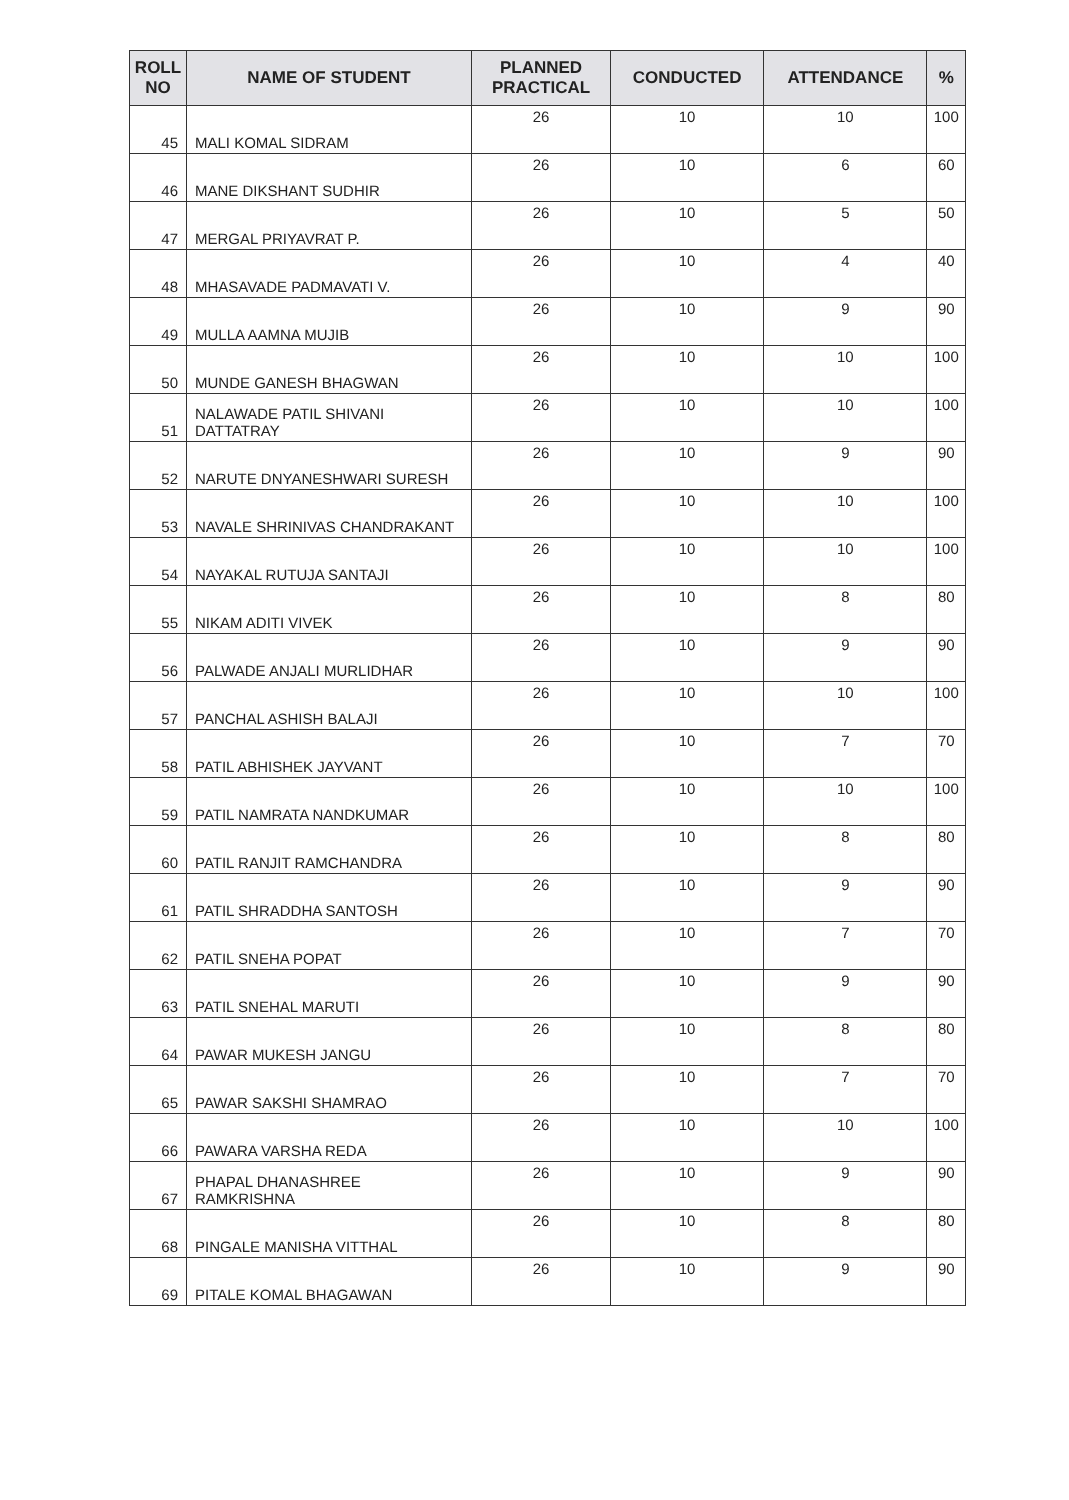| ROLL NO | NAME OF STUDENT | PLANNED PRACTICAL | CONDUCTED | ATTENDANCE | % |
| --- | --- | --- | --- | --- | --- |
| 45 | MALI KOMAL SIDRAM | 26 | 10 | 10 | 100 |
| 46 | MANE DIKSHANT SUDHIR | 26 | 10 | 6 | 60 |
| 47 | MERGAL PRIYAVRAT P. | 26 | 10 | 5 | 50 |
| 48 | MHASAVADE PADMAVATI V. | 26 | 10 | 4 | 40 |
| 49 | MULLA AAMNA MUJIB | 26 | 10 | 9 | 90 |
| 50 | MUNDE GANESH BHAGWAN | 26 | 10 | 10 | 100 |
| 51 | NALAWADE PATIL SHIVANI DATTATRAY | 26 | 10 | 10 | 100 |
| 52 | NARUTE DNYANESHWARI SURESH | 26 | 10 | 9 | 90 |
| 53 | NAVALE SHRINIVAS CHANDRAKANT | 26 | 10 | 10 | 100 |
| 54 | NAYAKAL RUTUJA SANTAJI | 26 | 10 | 10 | 100 |
| 55 | NIKAM ADITI VIVEK | 26 | 10 | 8 | 80 |
| 56 | PALWADE ANJALI MURLIDHAR | 26 | 10 | 9 | 90 |
| 57 | PANCHAL ASHISH BALAJI | 26 | 10 | 10 | 100 |
| 58 | PATIL ABHISHEK JAYVANT | 26 | 10 | 7 | 70 |
| 59 | PATIL NAMRATA NANDKUMAR | 26 | 10 | 10 | 100 |
| 60 | PATIL RANJIT RAMCHANDRA | 26 | 10 | 8 | 80 |
| 61 | PATIL SHRADDHA SANTOSH | 26 | 10 | 9 | 90 |
| 62 | PATIL SNEHA POPAT | 26 | 10 | 7 | 70 |
| 63 | PATIL SNEHAL MARUTI | 26 | 10 | 9 | 90 |
| 64 | PAWAR MUKESH JANGU | 26 | 10 | 8 | 80 |
| 65 | PAWAR SAKSHI SHAMRAO | 26 | 10 | 7 | 70 |
| 66 | PAWARA VARSHA REDA | 26 | 10 | 10 | 100 |
| 67 | PHAPAL DHANASHREE RAMKRISHNA | 26 | 10 | 9 | 90 |
| 68 | PINGALE MANISHA VITTHAL | 26 | 10 | 8 | 80 |
| 69 | PITALE KOMAL BHAGAWAN | 26 | 10 | 9 | 90 |